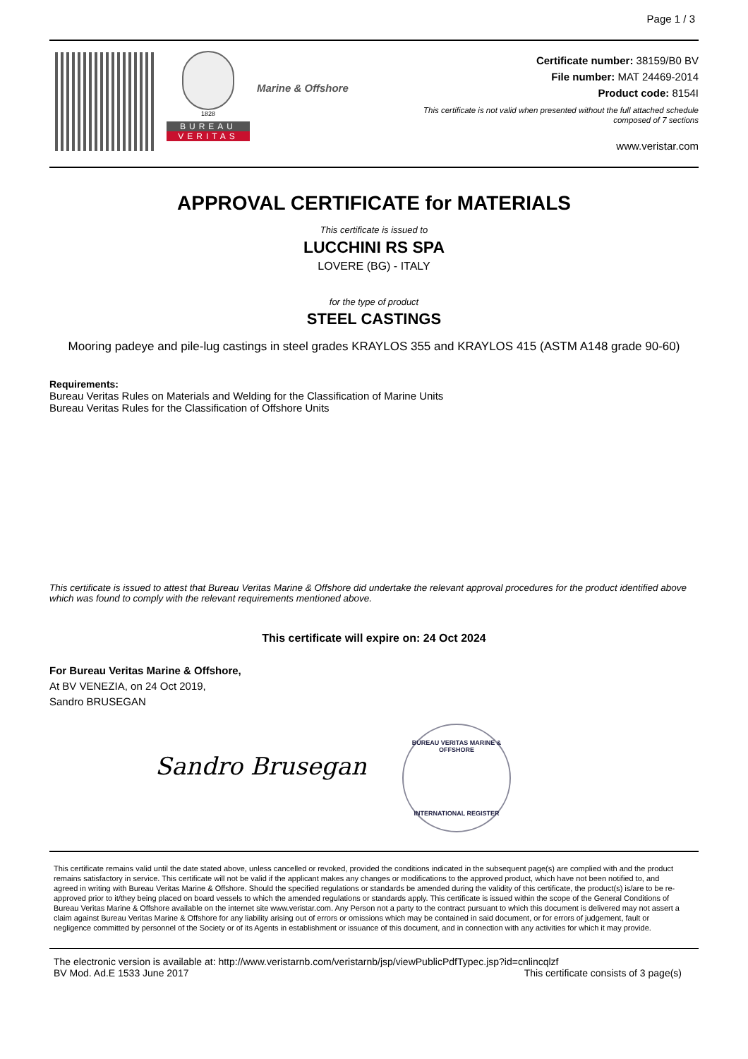Page 1 / 3
1828
BUREAU
VERITAS
Marine & Offshore
Certificate number: 38159/B0 BV
File number: MAT 24469-2014
Product code: 8154I
This certificate is not valid when presented without the full attached schedule
composed of 7 sections
www.veristar.com
APPROVAL CERTIFICATE for MATERIALS
This certificate is issued to
LUCCHINI RS SPA
LOVERE (BG) - ITALY
for the type of product
STEEL CASTINGS
Mooring padeye and pile-lug castings in steel grades KRAYLOS 355 and KRAYLOS 415 (ASTM A148 grade 90-60)
Requirements:
Bureau Veritas Rules on Materials and Welding for the Classification of Marine Units
Bureau Veritas Rules for the Classification of Offshore Units
This certificate is issued to attest that Bureau Veritas Marine & Offshore did undertake the relevant approval procedures for the product identified above which was found to comply with the relevant requirements mentioned above.
This certificate will expire on: 24 Oct 2024
For Bureau Veritas Marine & Offshore,
At BV VENEZIA, on 24 Oct 2019,
Sandro BRUSEGAN
Sandro Brusegan
BUREAU VERITAS MARINE & OFFSHORE
INTERNATIONAL REGISTER
This certificate remains valid until the date stated above, unless cancelled or revoked, provided the conditions indicated in the subsequent page(s) are complied with and the product remains satisfactory in service. This certificate will not be valid if the applicant makes any changes or modifications to the approved product, which have not been notified to, and agreed in writing with Bureau Veritas Marine & Offshore. Should the specified regulations or standards be amended during the validity of this certificate, the product(s) is/are to be re-approved prior to it/they being placed on board vessels to which the amended regulations or standards apply. This certificate is issued within the scope of the General Conditions of Bureau Veritas Marine & Offshore available on the internet site www.veristar.com. Any Person not a party to the contract pursuant to which this document is delivered may not assert a claim against Bureau Veritas Marine & Offshore for any liability arising out of errors or omissions which may be contained in said document, or for errors of judgement, fault or negligence committed by personnel of the Society or of its Agents in establishment or issuance of this document, and in connection with any activities for which it may provide.
The electronic version is available at: http://www.veristarnb.com/veristarnb/jsp/viewPublicPdfTypec.jsp?id=cnlincqlzf
BV Mod. Ad.E 1533 June 2017 This certificate consists of 3 page(s)